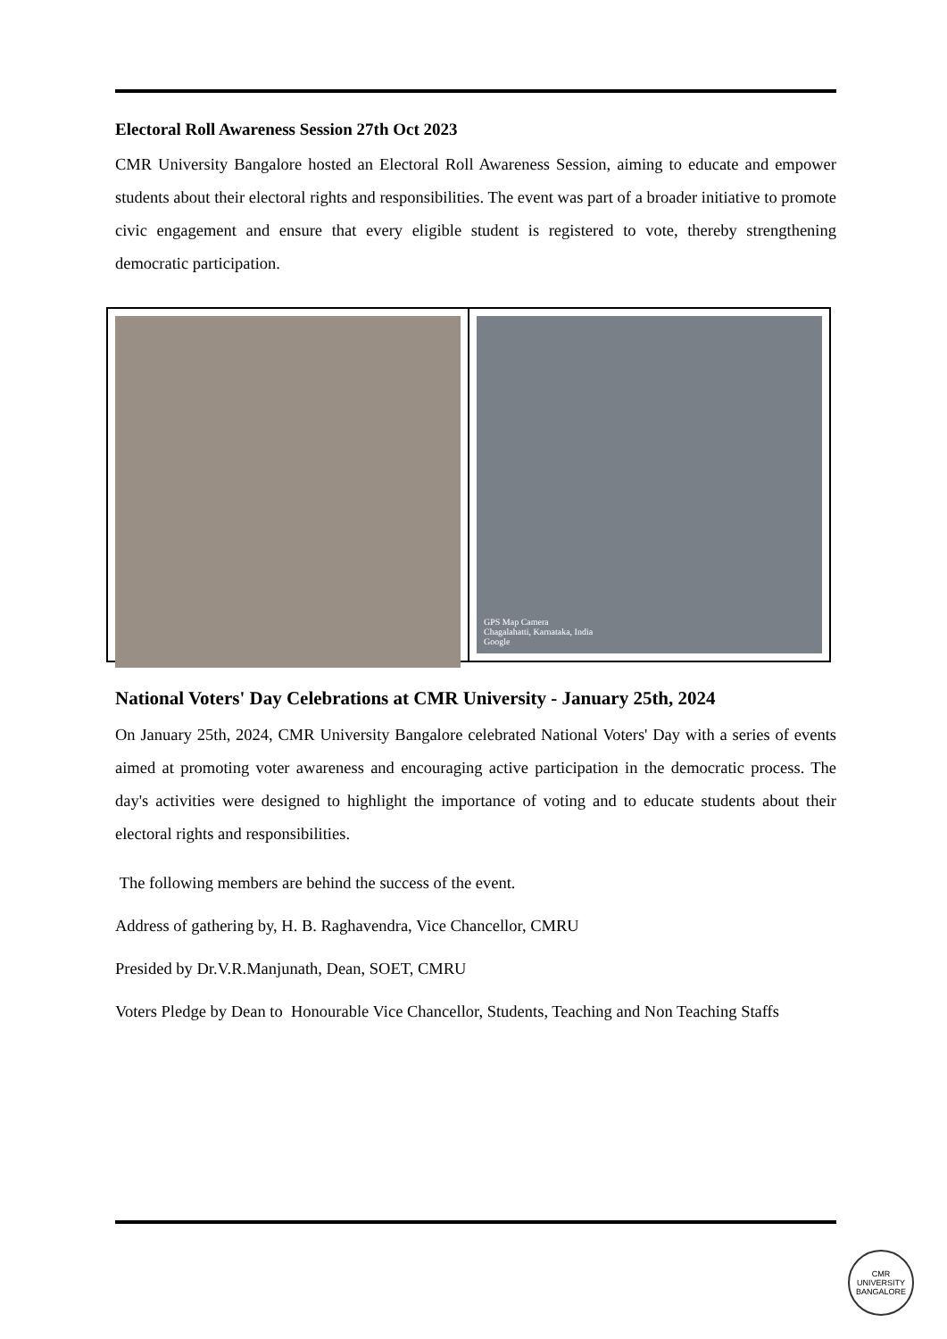Electoral Roll Awareness Session 27th Oct 2023
CMR University Bangalore hosted an Electoral Roll Awareness Session, aiming to educate and empower students about their electoral rights and responsibilities. The event was part of a broader initiative to promote civic engagement and ensure that every eligible student is registered to vote, thereby strengthening democratic participation.
GPS Map Camera
Chagalahatti, Karnataka, India
Google
National Voters' Day Celebrations at CMR University - January 25th, 2024
On January 25th, 2024, CMR University Bangalore celebrated National Voters' Day with a series of events aimed at promoting voter awareness and encouraging active participation in the democratic process. The day's activities were designed to highlight the importance of voting and to educate students about their electoral rights and responsibilities.
The following members are behind the success of the event.
Address of gathering by, H. B. Raghavendra, Vice Chancellor, CMRU
Presided by Dr.V.R.Manjunath, Dean, SOET, CMRU
Voters Pledge by Dean to Honourable Vice Chancellor, Students, Teaching and Non Teaching Staffs
CMR UNIVERSITY
BANGALORE